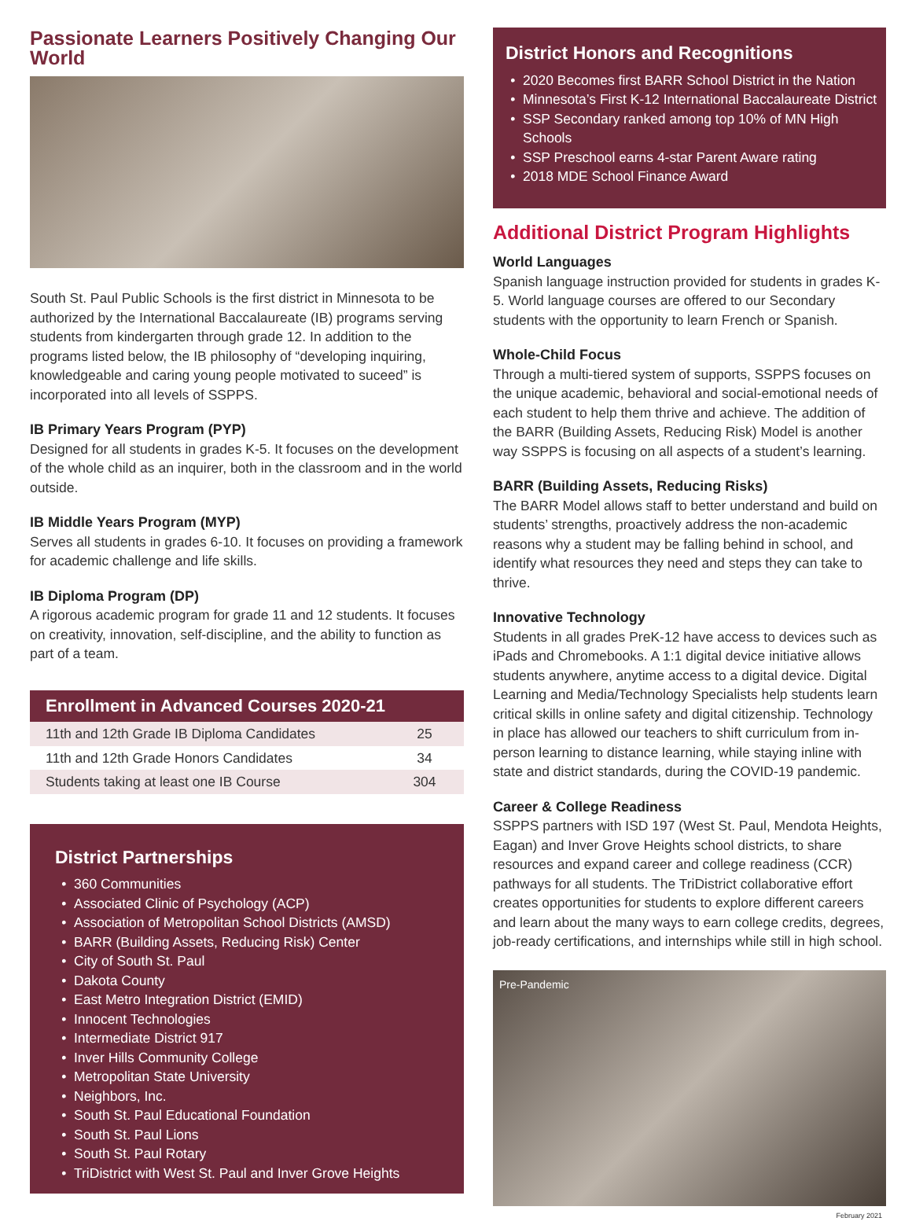Passionate Learners Positively Changing Our World
South St. Paul Public Schools is the first district in Minnesota to be authorized by the International Baccalaureate (IB) programs serving students from kindergarten through grade 12. In addition to the programs listed below, the IB philosophy of “developing inquiring, knowledgeable and caring young people motivated to suceed” is incorporated into all levels of SSPPS.
IB Primary Years Program (PYP)
Designed for all students in grades K-5. It focuses on the development of the whole child as an inquirer, both in the classroom and in the world outside.
IB Middle Years Program (MYP)
Serves all students in grades 6-10. It focuses on providing a framework for academic challenge and life skills.
IB Diploma Program (DP)
A rigorous academic program for grade 11 and 12 students. It focuses on creativity, innovation, self-discipline, and the ability to function as part of a team.
| Enrollment in Advanced Courses 2020-21 | |
| --- | --- |
| 11th and 12th Grade IB Diploma Candidates | 25 |
| 11th and 12th Grade Honors Candidates | 34 |
| Students taking at least one IB Course | 304 |
District Partnerships
360 Communities
Associated Clinic of Psychology (ACP)
Association of Metropolitan School Districts (AMSD)
BARR (Building Assets, Reducing Risk) Center
City of South St. Paul
Dakota County
East Metro Integration District (EMID)
Innocent Technologies
Intermediate District 917
Inver Hills Community College
Metropolitan State University
Neighbors, Inc.
South St. Paul Educational Foundation
South St. Paul Lions
South St. Paul Rotary
TriDistrict with West St. Paul and Inver Grove Heights
District Honors and Recognitions
2020 Becomes first BARR School District in the Nation
Minnesota’s First K-12 International Baccalaureate District
SSP Secondary ranked among top 10% of MN High Schools
SSP Preschool earns 4-star Parent Aware rating
2018 MDE School Finance Award
Additional District Program Highlights
World Languages
Spanish language instruction provided for students in grades K-5. World language courses are offered to our Secondary students with the opportunity to learn French or Spanish.
Whole-Child Focus
Through a multi-tiered system of supports, SSPPS focuses on the unique academic, behavioral and social-emotional needs of each student to help them thrive and achieve. The addition of the BARR (Building Assets, Reducing Risk) Model is another way SSPPS is focusing on all aspects of a student’s learning.
BARR (Building Assets, Reducing Risks)
The BARR Model allows staff to better understand and build on students’ strengths, proactively address the non-academic reasons why a student may be falling behind in school, and identify what resources they need and steps they can take to thrive.
Innovative Technology
Students in all grades PreK-12 have access to devices such as iPads and Chromebooks. A 1:1 digital device initiative allows students anywhere, anytime access to a digital device. Digital Learning and Media/Technology Specialists help students learn critical skills in online safety and digital citizenship. Technology in place has allowed our teachers to shift curriculum from in-person learning to distance learning, while staying inline with state and district standards, during the COVID-19 pandemic.
Career & College Readiness
SSPPS partners with ISD 197 (West St. Paul, Mendota Heights, Eagan) and Inver Grove Heights school districts, to share resources and expand career and college readiness (CCR) pathways for all students. The TriDistrict collaborative effort creates opportunities for students to explore different careers and learn about the many ways to earn college credits, degrees, job-ready certifications, and internships while still in high school.
Pre-Pandemic
February 2021